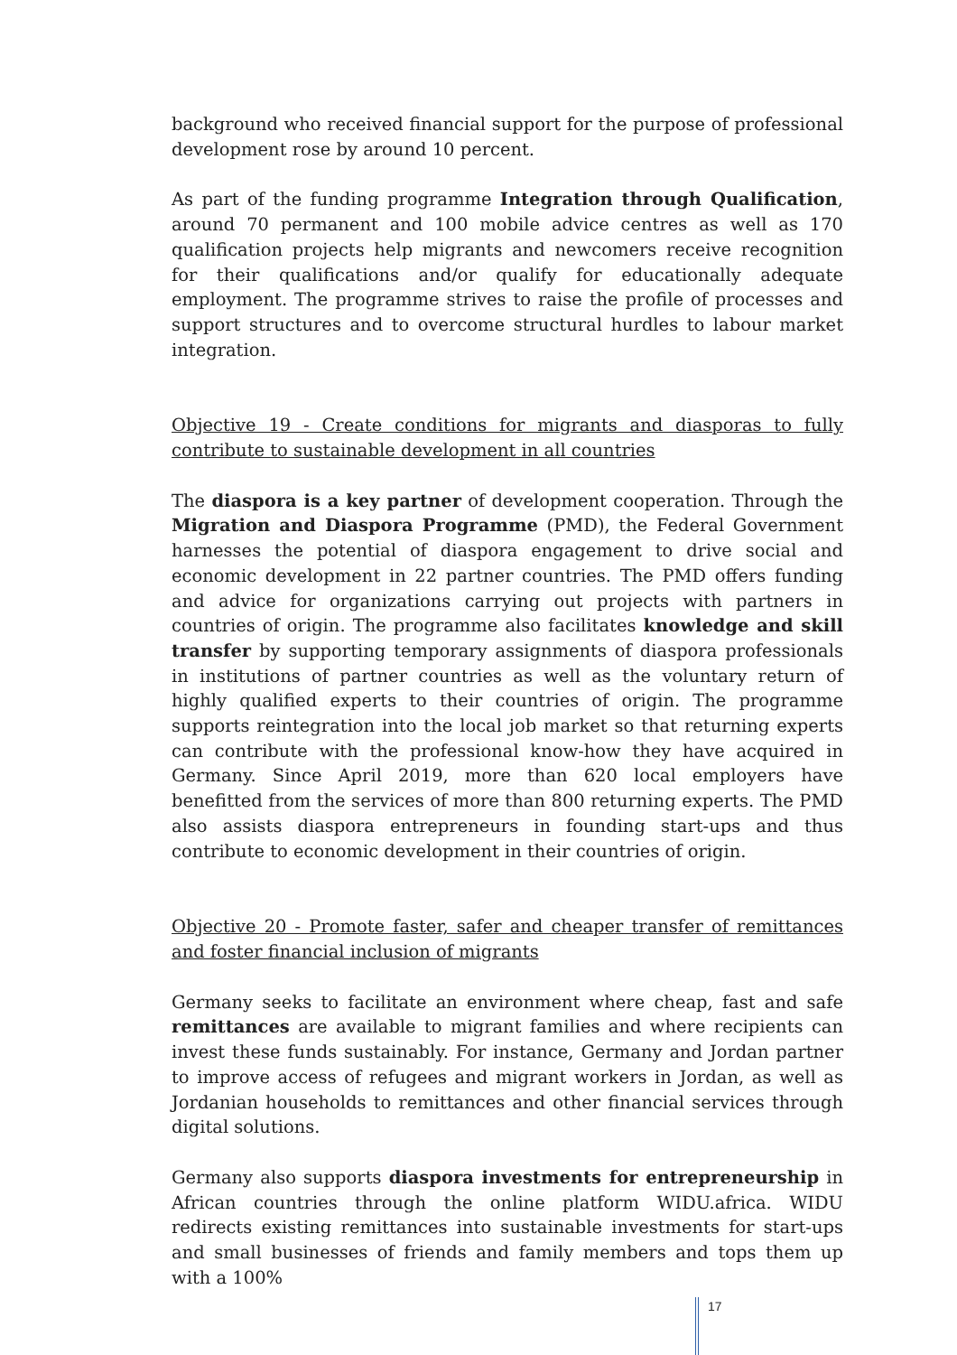background who received financial support for the purpose of professional development rose by around 10 percent.
As part of the funding programme Integration through Qualification, around 70 permanent and 100 mobile advice centres as well as 170 qualification projects help migrants and newcomers receive recognition for their qualifications and/or qualify for educationally adequate employment. The programme strives to raise the profile of processes and support structures and to overcome structural hurdles to labour market integration.
Objective 19 - Create conditions for migrants and diasporas to fully contribute to sustainable development in all countries
The diaspora is a key partner of development cooperation. Through the Migration and Diaspora Programme (PMD), the Federal Government harnesses the potential of diaspora engagement to drive social and economic development in 22 partner countries. The PMD offers funding and advice for organizations carrying out projects with partners in countries of origin. The programme also facilitates knowledge and skill transfer by supporting temporary assignments of diaspora professionals in institutions of partner countries as well as the voluntary return of highly qualified experts to their countries of origin. The programme supports reintegration into the local job market so that returning experts can contribute with the professional know-how they have acquired in Germany. Since April 2019, more than 620 local employers have benefitted from the services of more than 800 returning experts. The PMD also assists diaspora entrepreneurs in founding start-ups and thus contribute to economic development in their countries of origin.
Objective 20 - Promote faster, safer and cheaper transfer of remittances and foster financial inclusion of migrants
Germany seeks to facilitate an environment where cheap, fast and safe remittances are available to migrant families and where recipients can invest these funds sustainably. For instance, Germany and Jordan partner to improve access of refugees and migrant workers in Jordan, as well as Jordanian households to remittances and other financial services through digital solutions.
Germany also supports diaspora investments for entrepreneurship in African countries through the online platform WIDU.africa. WIDU redirects existing remittances into sustainable investments for start-ups and small businesses of friends and family members and tops them up with a 100%
17